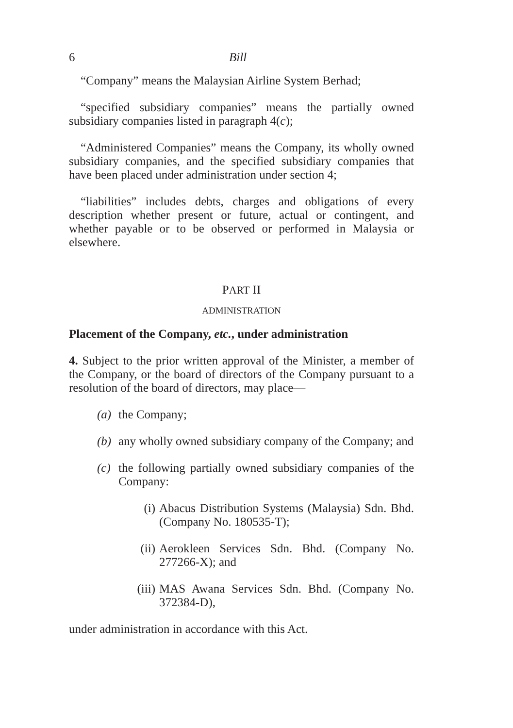6 Bill
“Company” means the Malaysian Airline System Berhad;
“specified subsidiary companies” means the partially owned subsidiary companies listed in paragraph 4(c);
“Administered Companies” means the Company, its wholly owned subsidiary companies, and the specified subsidiary companies that have been placed under administration under section 4;
“liabilities” includes debts, charges and obligations of every description whether present or future, actual or contingent, and whether payable or to be observed or performed in Malaysia or elsewhere.
PART II
ADMINISTRATION
Placement of the Company, etc., under administration
4. Subject to the prior written approval of the Minister, a member of the Company, or the board of directors of the Company pursuant to a resolution of the board of directors, may place—
(a) the Company;
(b) any wholly owned subsidiary company of the Company; and
(c) the following partially owned subsidiary companies of the Company:
(i) Abacus Distribution Systems (Malaysia) Sdn. Bhd. (Company No. 180535-T);
(ii) Aerokleen Services Sdn. Bhd. (Company No. 277266-X); and
(iii) MAS Awana Services Sdn. Bhd. (Company No. 372384-D),
under administration in accordance with this Act.